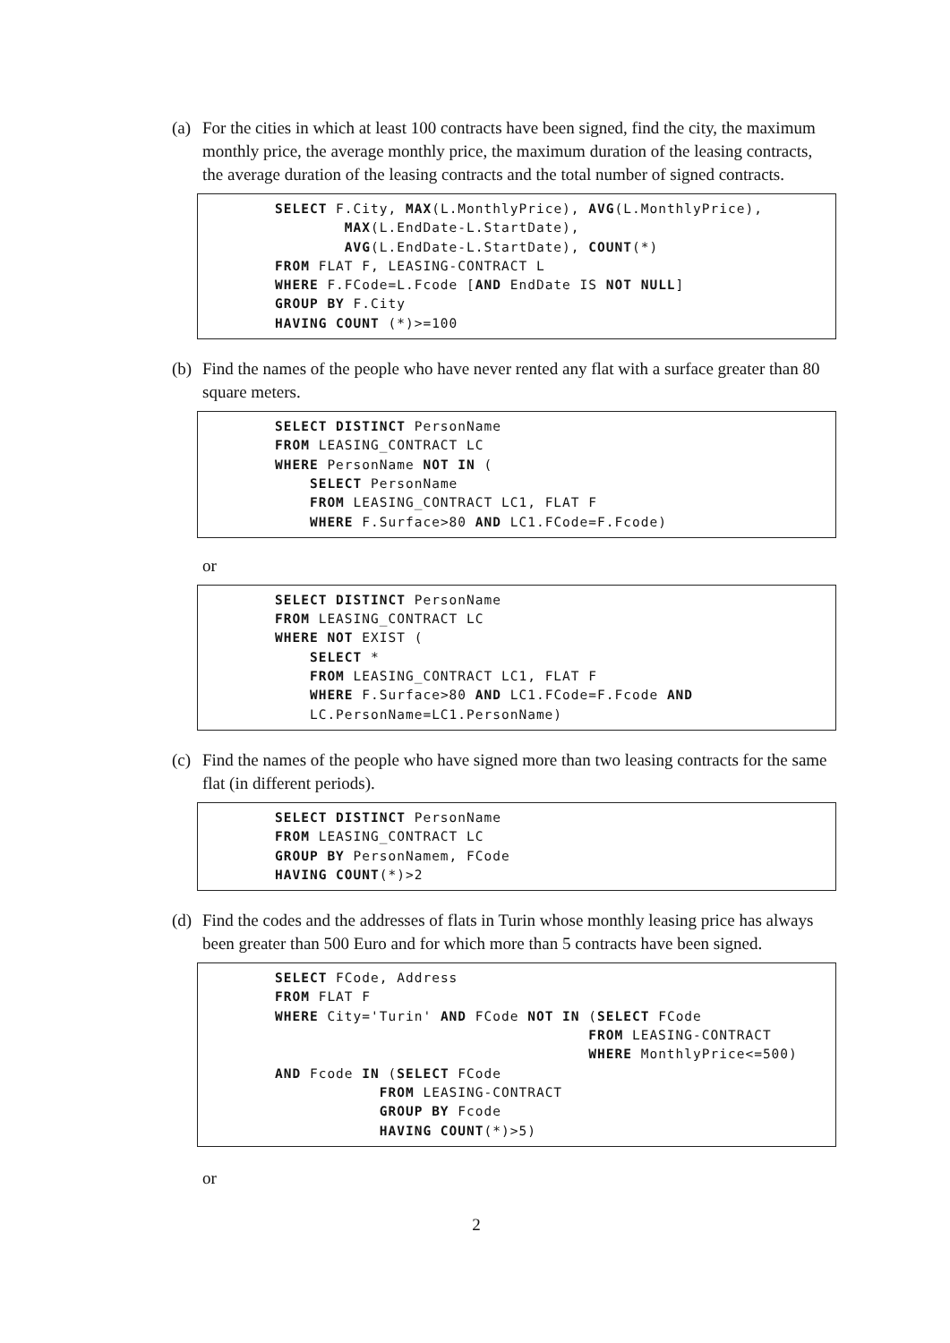(a) For the cities in which at least 100 contracts have been signed, find the city, the maximum monthly price, the average monthly price, the maximum duration of the leasing contracts, the average duration of the leasing contracts and the total number of signed contracts.
SELECT F.City, MAX(L.MonthlyPrice), AVG(L.MonthlyPrice),
        MAX(L.EndDate-L.StartDate),
        AVG(L.EndDate-L.StartDate), COUNT(*)
FROM FLAT F, LEASING-CONTRACT L
WHERE F.FCode=L.Fcode [AND EndDate IS NOT NULL]
GROUP BY F.City
HAVING COUNT (*)>=100
(b) Find the names of the people who have never rented any flat with a surface greater than 80 square meters.
SELECT DISTINCT PersonName
FROM LEASING_CONTRACT LC
WHERE PersonName NOT IN (
    SELECT PersonName
    FROM LEASING_CONTRACT LC1, FLAT F
    WHERE F.Surface>80 AND LC1.FCode=F.Fcode)
or
SELECT DISTINCT PersonName
FROM LEASING_CONTRACT LC
WHERE NOT EXIST (
    SELECT *
    FROM LEASING_CONTRACT LC1, FLAT F
    WHERE F.Surface>80 AND LC1.FCode=F.Fcode AND
    LC.PersonName=LC1.PersonName)
(c) Find the names of the people who have signed more than two leasing contracts for the same flat (in different periods).
SELECT DISTINCT PersonName
FROM LEASING_CONTRACT LC
GROUP BY PersonNamem, FCode
HAVING COUNT(*)>2
(d) Find the codes and the addresses of flats in Turin whose monthly leasing price has always been greater than 500 Euro and for which more than 5 contracts have been signed.
SELECT FCode, Address
FROM FLAT F
WHERE City='Turin' AND FCode NOT IN (SELECT FCode
                                    FROM LEASING-CONTRACT
                                    WHERE MonthlyPrice<=500)
AND Fcode IN (SELECT FCode
            FROM LEASING-CONTRACT
            GROUP BY Fcode
            HAVING COUNT(*)>5)
or
2